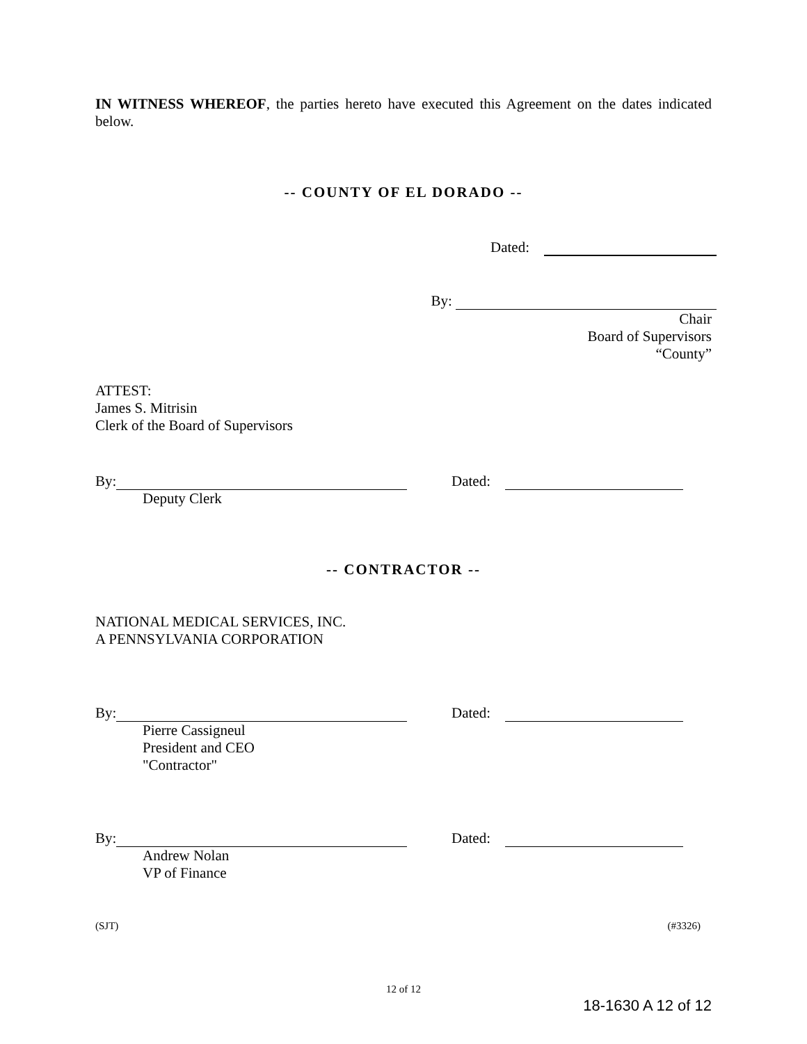IN WITNESS WHEREOF, the parties hereto have executed this Agreement on the dates indicated below.
-- COUNTY OF EL DORADO --
Dated:
By:
Chair
Board of Supervisors
“County”
ATTEST:
James S. Mitrisin
Clerk of the Board of Supervisors
By:
Deputy Clerk
Dated:
-- CONTRACTOR --
NATIONAL MEDICAL SERVICES, INC.
A PENNSYLVANIA CORPORATION
By:
Pierre Cassigneul
President and CEO
"Contractor"
Dated:
By:
Andrew Nolan
VP of Finance
Dated:
(SJT) (#3326)
12 of 12
18-1630 A 12 of 12